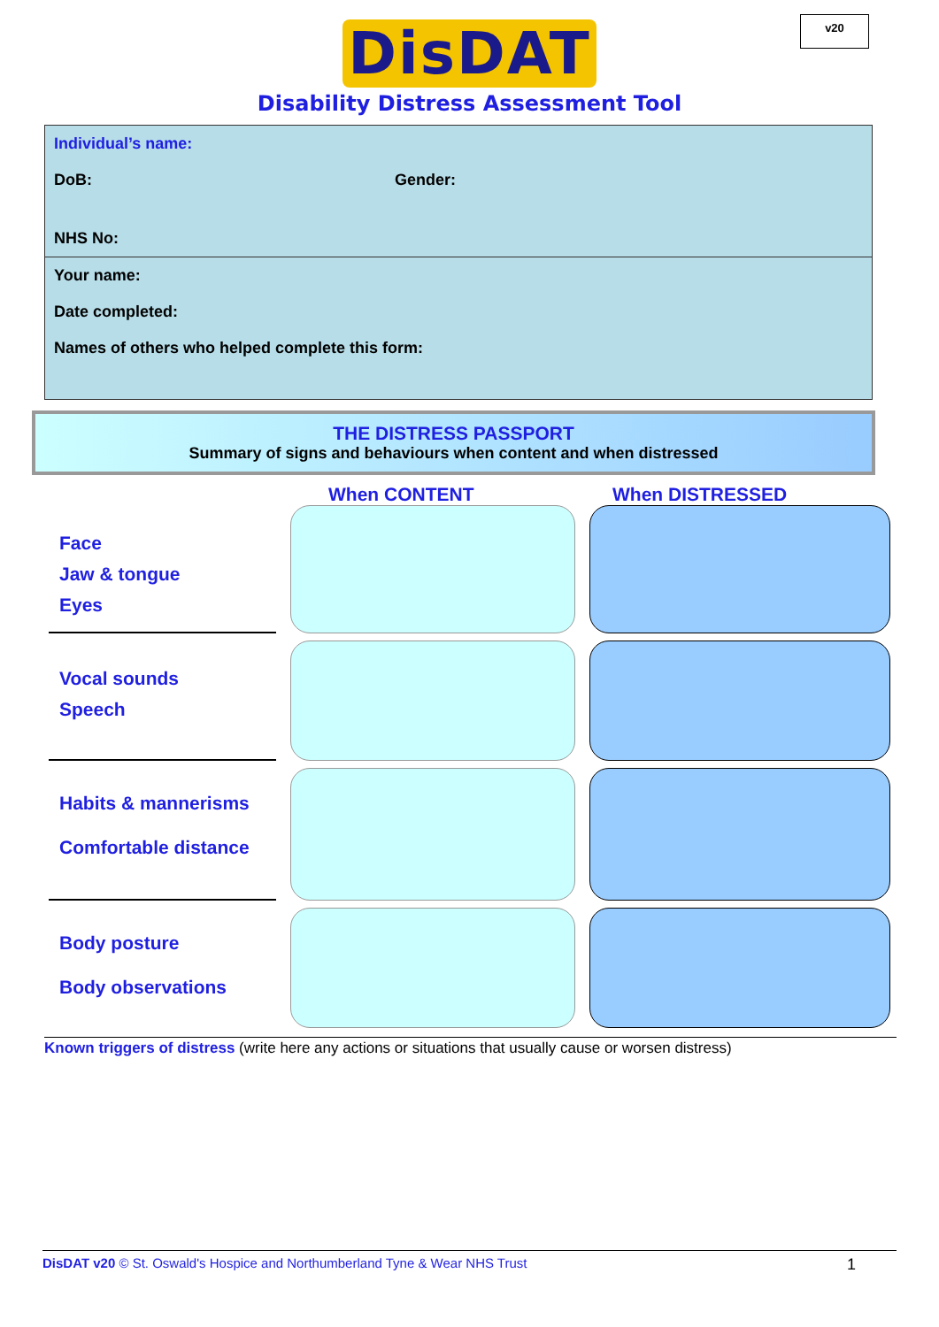v20
DisDAT
Disability Distress Assessment Tool
Individual’s name:
DoB: Gender:
NHS No:
Your name:
Date completed:
Names of others who helped complete this form:
THE DISTRESS PASSPORT
Summary of signs and behaviours when content and when distressed
When CONTENT When DISTRESSED
Face
Jaw & tongue
Eyes
Vocal sounds
Speech
Habits & mannerisms
Comfortable distance
Body posture
Body observations
Known triggers of distress (write here any actions or situations that usually cause or worsen distress)
DisDAT v20 © St. Oswald's Hospice and Northumberland Tyne & Wear NHS Trust 1